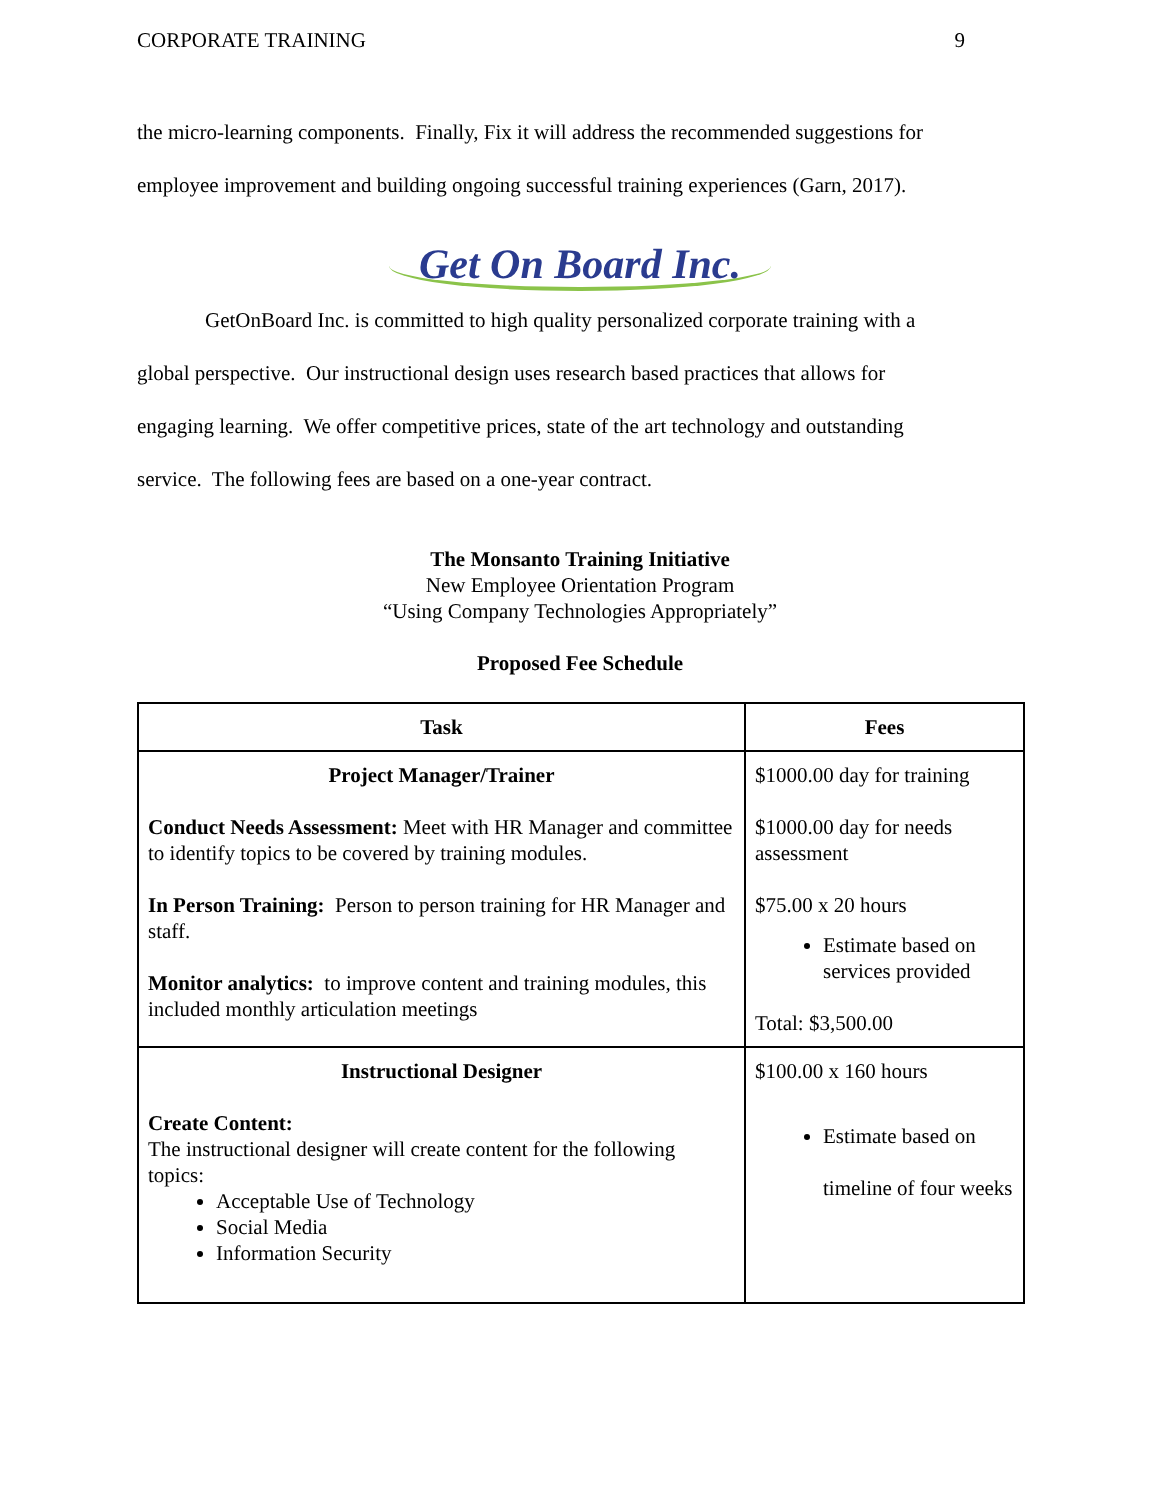CORPORATE TRAINING 9
the micro-learning components. Finally, Fix it will address the recommended suggestions for
employee improvement and building ongoing successful training experiences (Garn, 2017).
Get On Board Inc.
GetOnBoard Inc. is committed to high quality personalized corporate training with a
global perspective. Our instructional design uses research based practices that allows for
engaging learning. We offer competitive prices, state of the art technology and outstanding
service. The following fees are based on a one-year contract.
The Monsanto Training Initiative
New Employee Orientation Program
“Using Company Technologies Appropriately”
Proposed Fee Schedule
| Task | Fees |
| --- | --- |
| Project Manager/Trainer Conduct Needs Assessment: Meet with HR Manager and committee to identify topics to be covered by training modules. In Person Training: Person to person training for HR Manager and staff. Monitor analytics: to improve content and training modules, this included monthly articulation meetings | $1000.00 day for training $1000.00 day for needs assessment $75.00 x 20 hours Estimate based on services provided Total: $3,500.00 |
| Instructional Designer Create Content: The instructional designer will create content for the following topics: Acceptable Use of Technology Social Media Information Security | $100.00 x 160 hours Estimate based on timeline of four weeks |